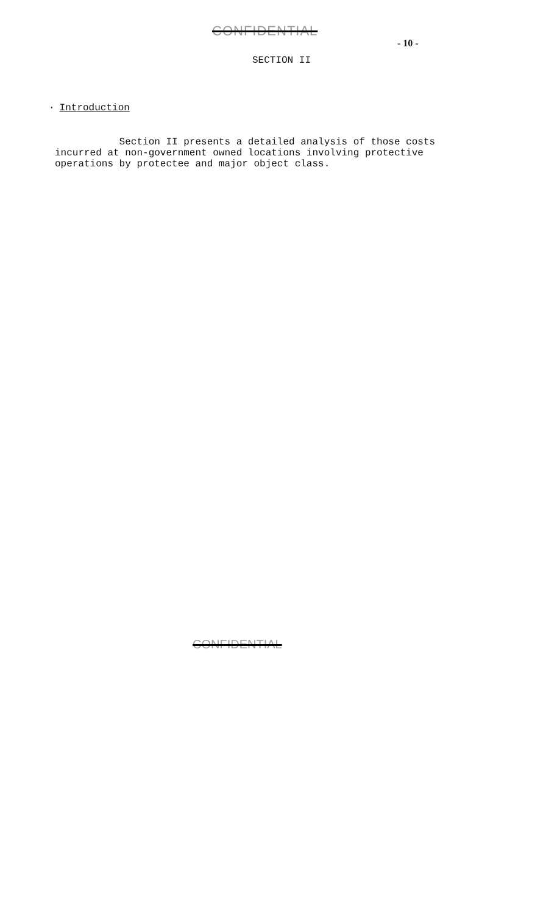CONFIDENTIAL
- 10 -
SECTION II
· Introduction
Section II presents a detailed analysis of those costs incurred at non-government owned locations involving protective operations by protectee and major object class.
CONFIDENTIAL